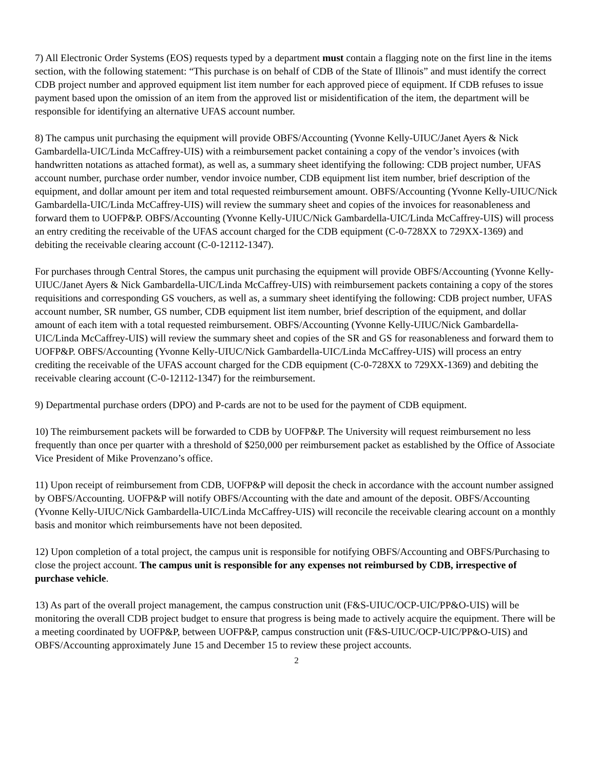7) All Electronic Order Systems (EOS) requests typed by a department must contain a flagging note on the first line in the items section, with the following statement: “This purchase is on behalf of CDB of the State of Illinois” and must identify the correct CDB project number and approved equipment list item number for each approved piece of equipment. If CDB refuses to issue payment based upon the omission of an item from the approved list or misidentification of the item, the department will be responsible for identifying an alternative UFAS account number.
8) The campus unit purchasing the equipment will provide OBFS/Accounting (Yvonne Kelly-UIUC/Janet Ayers & Nick Gambardella-UIC/Linda McCaffrey-UIS) with a reimbursement packet containing a copy of the vendor’s invoices (with handwritten notations as attached format), as well as, a summary sheet identifying the following: CDB project number, UFAS account number, purchase order number, vendor invoice number, CDB equipment list item number, brief description of the equipment, and dollar amount per item and total requested reimbursement amount. OBFS/Accounting (Yvonne Kelly-UIUC/Nick Gambardella-UIC/Linda McCaffrey-UIS) will review the summary sheet and copies of the invoices for reasonableness and forward them to UOFP&P. OBFS/Accounting (Yvonne Kelly-UIUC/Nick Gambardella-UIC/Linda McCaffrey-UIS) will process an entry crediting the receivable of the UFAS account charged for the CDB equipment (C-0-728XX to 729XX-1369) and debiting the receivable clearing account (C-0-12112-1347).
For purchases through Central Stores, the campus unit purchasing the equipment will provide OBFS/Accounting (Yvonne Kelly-UIUC/Janet Ayers & Nick Gambardella-UIC/Linda McCaffrey-UIS) with reimbursement packets containing a copy of the stores requisitions and corresponding GS vouchers, as well as, a summary sheet identifying the following: CDB project number, UFAS account number, SR number, GS number, CDB equipment list item number, brief description of the equipment, and dollar amount of each item with a total requested reimbursement. OBFS/Accounting (Yvonne Kelly-UIUC/Nick Gambardella-UIC/Linda McCaffrey-UIS) will review the summary sheet and copies of the SR and GS for reasonableness and forward them to UOFP&P. OBFS/Accounting (Yvonne Kelly-UIUC/Nick Gambardella-UIC/Linda McCaffrey-UIS) will process an entry crediting the receivable of the UFAS account charged for the CDB equipment (C-0-728XX to 729XX-1369) and debiting the receivable clearing account (C-0-12112-1347) for the reimbursement.
9) Departmental purchase orders (DPO) and P-cards are not to be used for the payment of CDB equipment.
10) The reimbursement packets will be forwarded to CDB by UOFP&P. The University will request reimbursement no less frequently than once per quarter with a threshold of $250,000 per reimbursement packet as established by the Office of Associate Vice President of Mike Provenzano’s office.
11) Upon receipt of reimbursement from CDB, UOFP&P will deposit the check in accordance with the account number assigned by OBFS/Accounting. UOFP&P will notify OBFS/Accounting with the date and amount of the deposit. OBFS/Accounting (Yvonne Kelly-UIUC/Nick Gambardella-UIC/Linda McCaffrey-UIS) will reconcile the receivable clearing account on a monthly basis and monitor which reimbursements have not been deposited.
12) Upon completion of a total project, the campus unit is responsible for notifying OBFS/Accounting and OBFS/Purchasing to close the project account. The campus unit is responsible for any expenses not reimbursed by CDB, irrespective of purchase vehicle.
13) As part of the overall project management, the campus construction unit (F&S-UIUC/OCP-UIC/PP&O-UIS) will be monitoring the overall CDB project budget to ensure that progress is being made to actively acquire the equipment. There will be a meeting coordinated by UOFP&P, between UOFP&P, campus construction unit (F&S-UIUC/OCP-UIC/PP&O-UIS) and OBFS/Accounting approximately June 15 and December 15 to review these project accounts.
2